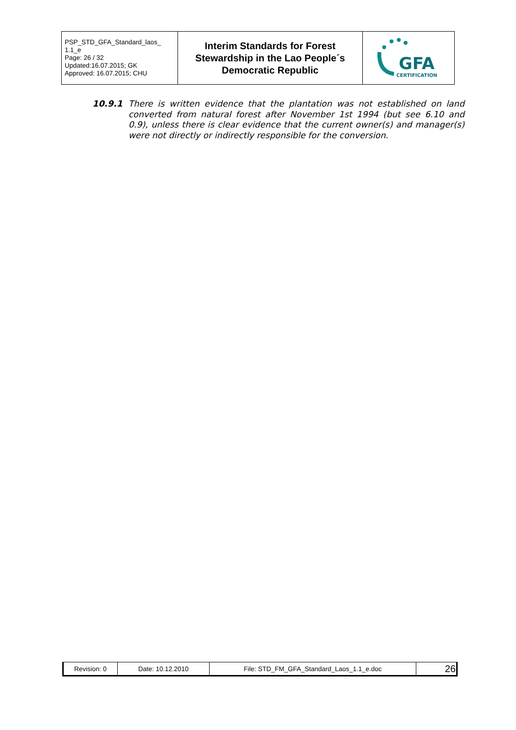| PSP_STD_GFA_Standard_laos_ 1.1_e Page: 26 / 32 Updated:16.07.2015; GK Approved: 16.07.2015; CHU | Interim Standards for Forest Stewardship in the Lao People´s Democratic Republic | GFA CERTIFICATION |
10.9.1 There is written evidence that the plantation was not established on land converted from natural forest after November 1st 1994 (but see 6.10 and 0.9), unless there is clear evidence that the current owner(s) and manager(s) were not directly or indirectly responsible for the conversion.
| Revision: 0 | Date: 10.12.2010 | File: STD_FM_GFA_Standard_Laos_1.1_e.doc | 26 |